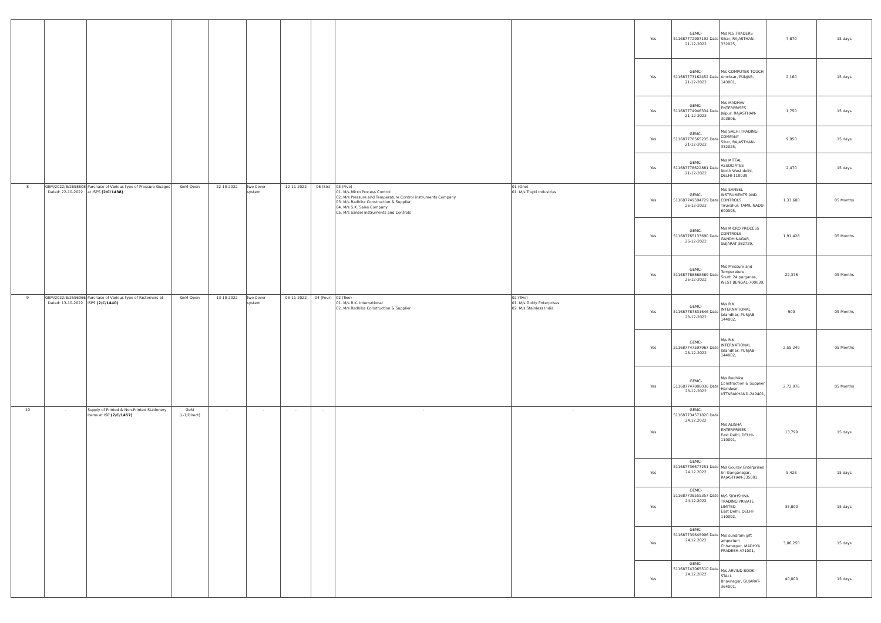| | | | | | | | | | | Yes | GEMC-511687772907192 Date 21-12-2022 | M/s R.S.TRADERS Sikar, RAJASTHAN-332025, | 7,870 | 15 days |
| | | | | | | | | | | Yes | GEMC-511687773162452 Date 21-12-2022 | M/s COMPUTER TOUCH Amritsar, PUNJAB-143001, | 2,160 | 15 days |
| | | | | | | | | | | Yes | GEMC-511687774946334 Date 21-12-2022 | M/s MADHAV ENTERPRISES Jaipur, RAJASTHAN-303806, | 1,750 | 15 days |
| | | | | | | | | | | Yes | GEMC-511687778565235 Date 21-12-2022 | M/s SACHI TRADING COMPANY Sikar, RAJASTHAN-332025, | 9,950 | 15 days |
| | | | | | | | | | | Yes | GEMC-511687778622881 Date 21-12-2022 | M/s MITTAL ASSOCIATES North West delhi, DELHI-110039, | 2,470 | 15 days |
| 8 | GEM/2022/B/2658608 Dated: 22-10-2022 | Purchase of Various type of Pressure Guages at ISPS (2/C/1438) | GeM-Open | 22-10-2022 | two Cover system | 12-11-2022 | 06 (Six) | 05 (Five) 01. M/s Micro Process Control 02. M/s Pressure and Temperature Control instruments Company 03. M/s Radhika Construction & Supplier 04. M/s S.K. Sales Company 05. M/s Sansel instruments and Controls | 01 (One) 01. M/s Trupti Industries | Yes | GEMC-511687749594729 Date 26-12-2022 | M/s SANSEL INSTRUMENTS AND CONTROLS Tiruvallur, TAMIL NADU-600095, | 1,33,600 | 05 Months |
| | | | | | | | | | | Yes | GEMC-511687765133690 Date 26-12-2022 | M/s MICRO PROCESS CONTROLS GANDHINAGAR, GUJARAT-382729, | 1,91,428 | 05 Months |
| | | | | | | | | | | Yes | GEMC-511687788868369 Date 26-12-2022 | M/s Pressure and Temperature South 24 parganas, WEST BENGAL-700039, | 22,376 | 05 Months |
| 9 | GEM/2022/B/2556066 Dated: 13-10-2022 | Purchase of Various type of Fasterners at ISPS (2/C/1440) | GeM-Open | 13-10-2022 | two Cover system | 03-11-2022 | 04 (Four) | 02 (Two) 01. M/s R.K. International 02. M/s Radhika Construction & Supplier | 02 (Two) 01. M/s Goldy Enterprises 02. M/s Stainless India | Yes | GEMC-511687787831646 Date 28-12-2022 | M/s R.K. INTERNATIONAL Jalandhar, PUNJAB-144002, | 900 | 05 Months |
| | | | | | | | | | | Yes | GEMC-511687747597967 Date 28-12-2022 | M/s R.K. INTERNATIONAL Jalandhar, PUNJAB-144002, | 2,55,249 | 05 Months |
| | | | | | | | | | | Yes | GEMC-511687747808036 Date 28-12-2022 | M/s Radhika Construction & Supplier Haridwar, UTTARAKHAND-249401, | 2,72,976 | 05 Months |
| 10 | - | Supply of Printed & Non-Printed Stationery Items at ISP (2/C/1457) | GeM (L-1/Direct) | - | - | - | - | - | - | Yes | GEMC-511687734571820 Date 24.12.2022 | M/s ALISHA ENTERPRISES East Delhi, DELHI-110091, | 13,799 | 15 days |
| | | | | | | | | | | Yes | GEMC-511687736677251 Date 24.12.2022 | M/s Gourav Enterprises Sri Ganganagar, RAJASTHAN-335001, | 5,428 | 15 days |
| | | | | | | | | | | Yes | GEMC-511687738555357 Date 24.12.2022 | M/S SIDHSHIVA TRADING PRIVATE LIMITED East Delhi, DELHI-110092, | 35,800 | 15 days |
| | | | | | | | | | | Yes | GEMC-511687739645906 Date 24.12.2022 | M/s sundram gift amporium Chhatarpur, MADHYA PRADESH-471001, | 3,06,250 | 15 days |
| | | | | | | | | | | Yes | GEMC-511687747065510 Date 24.12.2022 | M/s ARVIND BOOK STALL Bhavnagar, GUJARAT-364001, | 40,000 | 15 days |